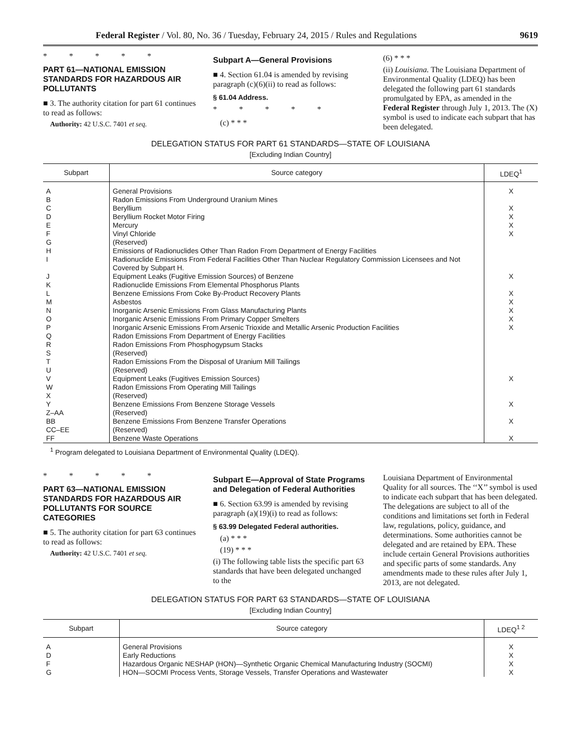Federal Register / Vol. 80, No. 36 / Tuesday, February 24, 2015 / Rules and Regulations 9619
* * * * *
PART 61—NATIONAL EMISSION STANDARDS FOR HAZARDOUS AIR POLLUTANTS
■ 3. The authority citation for part 61 continues to read as follows:
Authority: 42 U.S.C. 7401 et seq.
Subpart A—General Provisions
■ 4. Section 61.04 is amended by revising paragraph (c)(6)(ii) to read as follows:
§ 61.04 Address.
* * * * *
(c) * * *
(6) * * *
(ii) Louisiana. The Louisiana Department of Environmental Quality (LDEQ) has been delegated the following part 61 standards promulgated by EPA, as amended in the Federal Register through July 1, 2013. The (X) symbol is used to indicate each subpart that has been delegated.
DELEGATION STATUS FOR PART 61 STANDARDS—STATE OF LOUISIANA
[Excluding Indian Country]
| Subpart | Source category | LDEQ<sup>1</sup> |
| --- | --- | --- |
| A | General Provisions | X |
| B | Radon Emissions From Underground Uranium Mines | |
| C | Beryllium | X |
| D | Beryllium Rocket Motor Firing | X |
| E | Mercury | X |
| F | Vinyl Chloride | X |
| G | (Reserved) | |
| H | Emissions of Radionuclides Other Than Radon From Department of Energy Facilities | |
| I | Radionuclide Emissions From Federal Facilities Other Than Nuclear Regulatory Commission Licensees and Not Covered by Subpart H. | |
| J | Equipment Leaks (Fugitive Emission Sources) of Benzene | X |
| K | Radionuclide Emissions From Elemental Phosphorus Plants | |
| L | Benzene Emissions From Coke By-Product Recovery Plants | X |
| M | Asbestos | X |
| N | Inorganic Arsenic Emissions From Glass Manufacturing Plants | X |
| O | Inorganic Arsenic Emissions From Primary Copper Smelters | X |
| P | Inorganic Arsenic Emissions From Arsenic Trioxide and Metallic Arsenic Production Facilities | X |
| Q | Radon Emissions From Department of Energy Facilities | |
| R | Radon Emissions From Phosphogypsum Stacks | |
| S | (Reserved) | |
| T | Radon Emissions From the Disposal of Uranium Mill Tailings | |
| U | (Reserved) | |
| V | Equipment Leaks (Fugitives Emission Sources) | X |
| W | Radon Emissions From Operating Mill Tailings | |
| X | (Reserved) | |
| Y | Benzene Emissions From Benzene Storage Vessels | X |
| Z–AA | (Reserved) | |
| BB | Benzene Emissions From Benzene Transfer Operations | X |
| CC–EE | (Reserved) | |
| FF | Benzene Waste Operations | X |
<sup>1</sup> Program delegated to Louisiana Department of Environmental Quality (LDEQ).
* * * * *
PART 63—NATIONAL EMISSION STANDARDS FOR HAZARDOUS AIR POLLUTANTS FOR SOURCE CATEGORIES
■ 5. The authority citation for part 63 continues to read as follows:
Authority: 42 U.S.C. 7401 et seq.
Subpart E—Approval of State Programs and Delegation of Federal Authorities
■ 6. Section 63.99 is amended by revising paragraph (a)(19)(i) to read as follows:
§ 63.99 Delegated Federal authorities.
(a) * * *
(19) * * *
(i) The following table lists the specific part 63 standards that have been delegated unchanged to the
Louisiana Department of Environmental Quality for all sources. The ‘‘X’’ symbol is used to indicate each subpart that has been delegated. The delegations are subject to all of the conditions and limitations set forth in Federal law, regulations, policy, guidance, and determinations. Some authorities cannot be delegated and are retained by EPA. These include certain General Provisions authorities and specific parts of some standards. Any amendments made to these rules after July 1, 2013, are not delegated.
DELEGATION STATUS FOR PART 63 STANDARDS—STATE OF LOUISIANA
[Excluding Indian Country]
| Subpart | Source category | LDEQ<sup>1 2</sup> |
| --- | --- | --- |
| A | General Provisions | X |
| D | Early Reductions | X |
| F | Hazardous Organic NESHAP (HON)—Synthetic Organic Chemical Manufacturing Industry (SOCMI) | X |
| G | HON—SOCMI Process Vents, Storage Vessels, Transfer Operations and Wastewater | X |